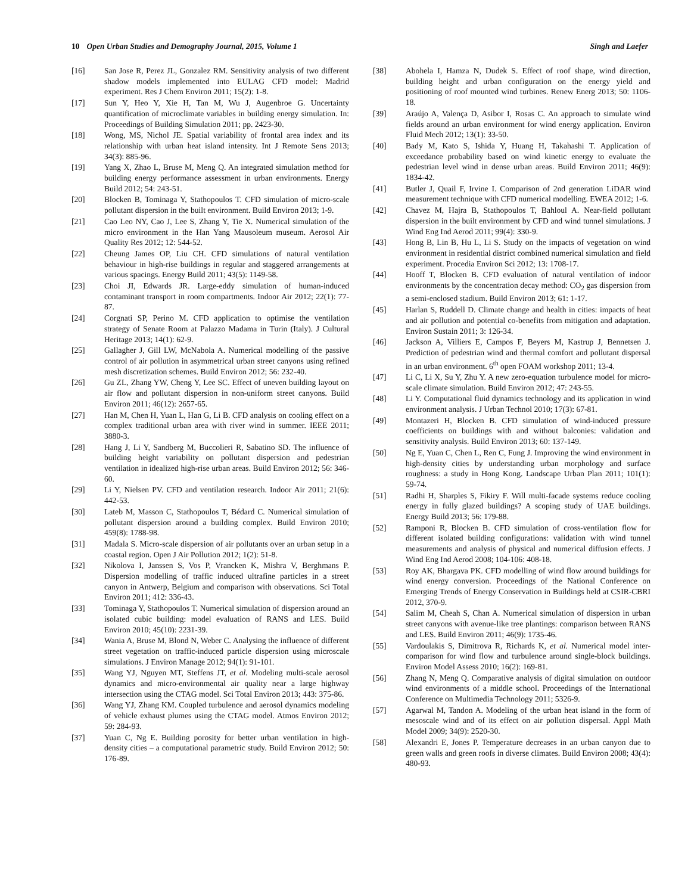10 Open Urban Studies and Demography Journal, 2015, Volume 1
Singh and Laefer
[16] San Jose R, Perez JL, Gonzalez RM. Sensitivity analysis of two different shadow models implemented into EULAG CFD model: Madrid experiment. Res J Chem Environ 2011; 15(2): 1-8.
[17] Sun Y, Heo Y, Xie H, Tan M, Wu J, Augenbroe G. Uncertainty quantification of microclimate variables in building energy simulation. In: Proceedings of Building Simulation 2011; pp. 2423-30.
[18] Wong, MS, Nichol JE. Spatial variability of frontal area index and its relationship with urban heat island intensity. Int J Remote Sens 2013; 34(3): 885-96.
[19] Yang X, Zhao L, Bruse M, Meng Q. An integrated simulation method for building energy performance assessment in urban environments. Energy Build 2012; 54: 243-51.
[20] Blocken B, Tominaga Y, Stathopoulos T. CFD simulation of micro-scale pollutant dispersion in the built environment. Build Environ 2013; 1-9.
[21] Cao Leo NY, Cao J, Lee S, Zhang Y, Tie X. Numerical simulation of the micro environment in the Han Yang Mausoleum museum. Aerosol Air Quality Res 2012; 12: 544-52.
[22] Cheung James OP, Liu CH. CFD simulations of natural ventilation behaviour in high-rise buildings in regular and staggered arrangements at various spacings. Energy Build 2011; 43(5): 1149-58.
[23] Choi JI, Edwards JR. Large-eddy simulation of human-induced contaminant transport in room compartments. Indoor Air 2012; 22(1): 77-87.
[24] Corgnati SP, Perino M. CFD application to optimise the ventilation strategy of Senate Room at Palazzo Madama in Turin (Italy). J Cultural Heritage 2013; 14(1): 62-9.
[25] Gallagher J, Gill LW, McNabola A. Numerical modelling of the passive control of air pollution in asymmetrical urban street canyons using refined mesh discretization schemes. Build Environ 2012; 56: 232-40.
[26] Gu ZL, Zhang YW, Cheng Y, Lee SC. Effect of uneven building layout on air flow and pollutant dispersion in non-uniform street canyons. Build Environ 2011; 46(12): 2657-65.
[27] Han M, Chen H, Yuan L, Han G, Li B. CFD analysis on cooling effect on a complex traditional urban area with river wind in summer. IEEE 2011; 3880-3.
[28] Hang J, Li Y, Sandberg M, Buccolieri R, Sabatino SD. The influence of building height variability on pollutant dispersion and pedestrian ventilation in idealized high-rise urban areas. Build Environ 2012; 56: 346-60.
[29] Li Y, Nielsen PV. CFD and ventilation research. Indoor Air 2011; 21(6): 442-53.
[30] Lateb M, Masson C, Stathopoulos T, Bédard C. Numerical simulation of pollutant dispersion around a building complex. Build Environ 2010; 459(8): 1788-98.
[31] Madala S. Micro-scale dispersion of air pollutants over an urban setup in a coastal region. Open J Air Pollution 2012; 1(2): 51-8.
[32] Nikolova I, Janssen S, Vos P, Vrancken K, Mishra V, Berghmans P. Dispersion modelling of traffic induced ultrafine particles in a street canyon in Antwerp, Belgium and comparison with observations. Sci Total Environ 2011; 412: 336-43.
[33] Tominaga Y, Stathopoulos T. Numerical simulation of dispersion around an isolated cubic building: model evaluation of RANS and LES. Build Environ 2010; 45(10): 2231-39.
[34] Wania A, Bruse M, Blond N, Weber C. Analysing the influence of different street vegetation on traffic-induced particle dispersion using microscale simulations. J Environ Manage 2012; 94(1): 91-101.
[35] Wang YJ, Nguyen MT, Steffens JT, et al. Modeling multi-scale aerosol dynamics and micro-environmental air quality near a large highway intersection using the CTAG model. Sci Total Environ 2013; 443: 375-86.
[36] Wang YJ, Zhang KM. Coupled turbulence and aerosol dynamics modeling of vehicle exhaust plumes using the CTAG model. Atmos Environ 2012; 59: 284-93.
[37] Yuan C, Ng E. Building porosity for better urban ventilation in high-density cities – a computational parametric study. Build Environ 2012; 50: 176-89.
[38] Abohela I, Hamza N, Dudek S. Effect of roof shape, wind direction, building height and urban configuration on the energy yield and positioning of roof mounted wind turbines. Renew Energ 2013; 50: 1106-18.
[39] Araújo A, Valença D, Asibor I, Rosas C. An approach to simulate wind fields around an urban environment for wind energy application. Environ Fluid Mech 2012; 13(1): 33-50.
[40] Bady M, Kato S, Ishida Y, Huang H, Takahashi T. Application of exceedance probability based on wind kinetic energy to evaluate the pedestrian level wind in dense urban areas. Build Environ 2011; 46(9): 1834-42.
[41] Butler J, Quail F, Irvine I. Comparison of 2nd generation LiDAR wind measurement technique with CFD numerical modelling. EWEA 2012; 1-6.
[42] Chavez M, Hajra B, Stathopoulos T, Bahloul A. Near-field pollutant dispersion in the built environment by CFD and wind tunnel simulations. J Wind Eng Ind Aerod 2011; 99(4): 330-9.
[43] Hong B, Lin B, Hu L, Li S. Study on the impacts of vegetation on wind environment in residential district combined numerical simulation and field experiment. Procedia Environ Sci 2012; 13: 1708-17.
[44] Hooff T, Blocken B. CFD evaluation of natural ventilation of indoor environments by the concentration decay method: CO<sub>2</sub> gas dispersion from a semi-enclosed stadium. Build Environ 2013; 61: 1-17.
[45] Harlan S, Ruddell D. Climate change and health in cities: impacts of heat and air pollution and potential co-benefits from mitigation and adaptation. Environ Sustain 2011; 3: 126-34.
[46] Jackson A, Villiers E, Campos F, Beyers M, Kastrup J, Bennetsen J. Prediction of pedestrian wind and thermal comfort and pollutant dispersal in an urban environment. 6<sup>th</sup> open FOAM workshop 2011; 13-4.
[47] Li C, Li X, Su Y, Zhu Y. A new zero-equation turbulence model for micro-scale climate simulation. Build Environ 2012; 47: 243-55.
[48] Li Y. Computational fluid dynamics technology and its application in wind environment analysis. J Urban Technol 2010; 17(3): 67-81.
[49] Montazeri H, Blocken B. CFD simulation of wind-induced pressure coefficients on buildings with and without balconies: validation and sensitivity analysis. Build Environ 2013; 60: 137-149.
[50] Ng E, Yuan C, Chen L, Ren C, Fung J. Improving the wind environment in high-density cities by understanding urban morphology and surface roughness: a study in Hong Kong. Landscape Urban Plan 2011; 101(1): 59-74.
[51] Radhi H, Sharples S, Fikiry F. Will multi-facade systems reduce cooling energy in fully glazed buildings? A scoping study of UAE buildings. Energy Build 2013; 56: 179-88.
[52] Ramponi R, Blocken B. CFD simulation of cross-ventilation flow for different isolated building configurations: validation with wind tunnel measurements and analysis of physical and numerical diffusion effects. J Wind Eng Ind Aerod 2008; 104-106: 408-18.
[53] Roy AK, Bhargava PK. CFD modelling of wind flow around buildings for wind energy conversion. Proceedings of the National Conference on Emerging Trends of Energy Conservation in Buildings held at CSIR-CBRI 2012, 370-9.
[54] Salim M, Cheah S, Chan A. Numerical simulation of dispersion in urban street canyons with avenue-like tree plantings: comparison between RANS and LES. Build Environ 2011; 46(9): 1735-46.
[55] Vardoulakis S, Dimitrova R, Richards K, et al. Numerical model inter-comparison for wind flow and turbulence around single-block buildings. Environ Model Assess 2010; 16(2): 169-81.
[56] Zhang N, Meng Q. Comparative analysis of digital simulation on outdoor wind environments of a middle school. Proceedings of the International Conference on Multimedia Technology 2011; 5326-9.
[57] Agarwal M, Tandon A. Modeling of the urban heat island in the form of mesoscale wind and of its effect on air pollution dispersal. Appl Math Model 2009; 34(9): 2520-30.
[58] Alexandri E, Jones P. Temperature decreases in an urban canyon due to green walls and green roofs in diverse climates. Build Environ 2008; 43(4): 480-93.